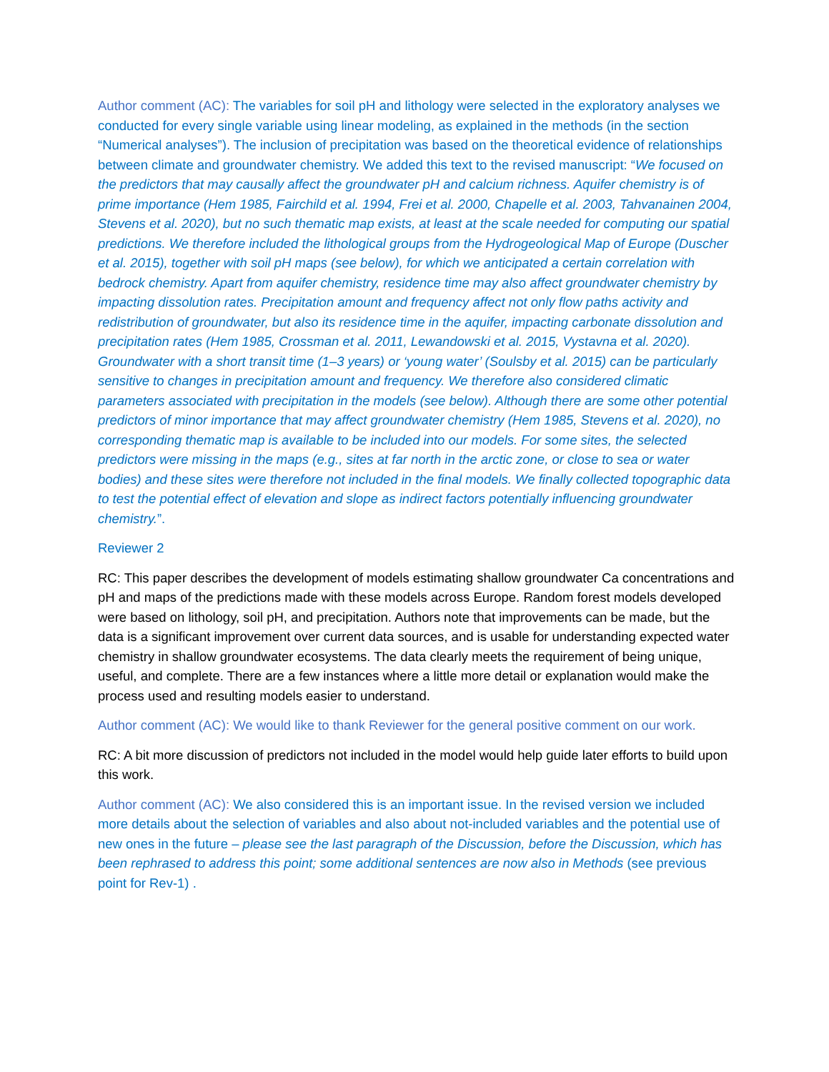Author comment (AC): The variables for soil pH and lithology were selected in the exploratory analyses we conducted for every single variable using linear modeling, as explained in the methods (in the section “Numerical analyses”). The inclusion of precipitation was based on the theoretical evidence of relationships between climate and groundwater chemistry. We added this text to the revised manuscript: “We focused on the predictors that may causally affect the groundwater pH and calcium richness. Aquifer chemistry is of prime importance (Hem 1985, Fairchild et al. 1994, Frei et al. 2000, Chapelle et al. 2003, Tahvanainen 2004, Stevens et al. 2020), but no such thematic map exists, at least at the scale needed for computing our spatial predictions. We therefore included the lithological groups from the Hydrogeological Map of Europe (Duscher et al. 2015), together with soil pH maps (see below), for which we anticipated a certain correlation with bedrock chemistry. Apart from aquifer chemistry, residence time may also affect groundwater chemistry by impacting dissolution rates. Precipitation amount and frequency affect not only flow paths activity and redistribution of groundwater, but also its residence time in the aquifer, impacting carbonate dissolution and precipitation rates (Hem 1985, Crossman et al. 2011, Lewandowski et al. 2015, Vystavna et al. 2020). Groundwater with a short transit time (1–3 years) or ‘young water’ (Soulsby et al. 2015) can be particularly sensitive to changes in precipitation amount and frequency. We therefore also considered climatic parameters associated with precipitation in the models (see below). Although there are some other potential predictors of minor importance that may affect groundwater chemistry (Hem 1985, Stevens et al. 2020), no corresponding thematic map is available to be included into our models. For some sites, the selected predictors were missing in the maps (e.g., sites at far north in the arctic zone, or close to sea or water bodies) and these sites were therefore not included in the final models. We finally collected topographic data to test the potential effect of elevation and slope as indirect factors potentially influencing groundwater chemistry.”.
Reviewer 2
RC: This paper describes the development of models estimating shallow groundwater Ca concentrations and pH and maps of the predictions made with these models across Europe. Random forest models developed were based on lithology, soil pH, and precipitation. Authors note that improvements can be made, but the data is a significant improvement over current data sources, and is usable for understanding expected water chemistry in shallow groundwater ecosystems. The data clearly meets the requirement of being unique, useful, and complete. There are a few instances where a little more detail or explanation would make the process used and resulting models easier to understand.
Author comment (AC): We would like to thank Reviewer for the general positive comment on our work.
RC: A bit more discussion of predictors not included in the model would help guide later efforts to build upon this work.
Author comment (AC): We also considered this is an important issue. In the revised version we included more details about the selection of variables and also about not-included variables and the potential use of new ones in the future – please see the last paragraph of the Discussion, before the Discussion, which has been rephrased to address this point; some additional sentences are now also in Methods (see previous point for Rev-1) .